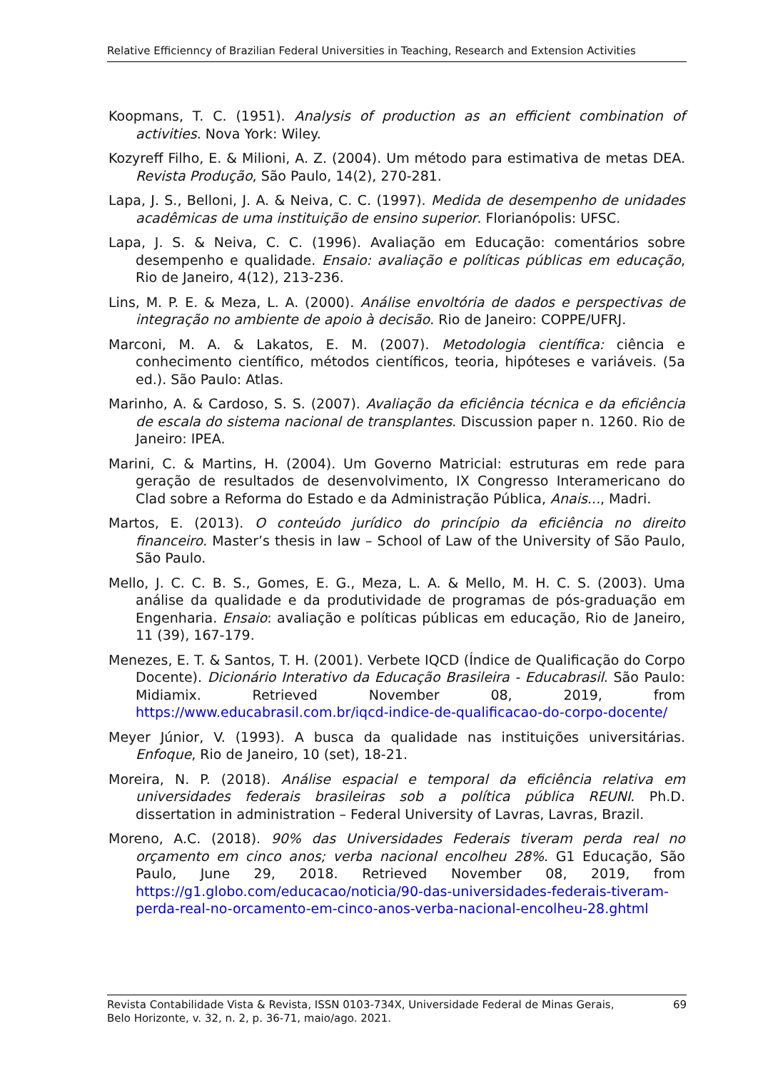Relative Efficienncy of Brazilian Federal Universities in Teaching, Research and Extension Activities
Koopmans, T. C. (1951). Analysis of production as an efficient combination of activities. Nova York: Wiley.
Kozyreff Filho, E. & Milioni, A. Z. (2004). Um método para estimativa de metas DEA. Revista Produção, São Paulo, 14(2), 270-281.
Lapa, J. S., Belloni, J. A. & Neiva, C. C. (1997). Medida de desempenho de unidades acadêmicas de uma instituição de ensino superior. Florianópolis: UFSC.
Lapa, J. S. & Neiva, C. C. (1996). Avaliação em Educação: comentários sobre desempenho e qualidade. Ensaio: avaliação e políticas públicas em educação, Rio de Janeiro, 4(12), 213-236.
Lins, M. P. E. & Meza, L. A. (2000). Análise envoltória de dados e perspectivas de integração no ambiente de apoio à decisão. Rio de Janeiro: COPPE/UFRJ.
Marconi, M. A. & Lakatos, E. M. (2007). Metodologia científica: ciência e conhecimento científico, métodos científicos, teoria, hipóteses e variáveis. (5a ed.). São Paulo: Atlas.
Marinho, A. & Cardoso, S. S. (2007). Avaliação da eficiência técnica e da eficiência de escala do sistema nacional de transplantes. Discussion paper n. 1260. Rio de Janeiro: IPEA.
Marini, C. & Martins, H. (2004). Um Governo Matricial: estruturas em rede para geração de resultados de desenvolvimento, IX Congresso Interamericano do Clad sobre a Reforma do Estado e da Administração Pública, Anais..., Madri.
Martos, E. (2013). O conteúdo jurídico do princípio da eficiência no direito financeiro. Master’s thesis in law – School of Law of the University of São Paulo, São Paulo.
Mello, J. C. C. B. S., Gomes, E. G., Meza, L. A. & Mello, M. H. C. S. (2003). Uma análise da qualidade e da produtividade de programas de pós-graduação em Engenharia. Ensaio: avaliação e políticas públicas em educação, Rio de Janeiro, 11 (39), 167-179.
Menezes, E. T. & Santos, T. H. (2001). Verbete IQCD (Índice de Qualificação do Corpo Docente). Dicionário Interativo da Educação Brasileira - Educabrasil. São Paulo: Midiamix. Retrieved November 08, 2019, from https://www.educabrasil.com.br/iqcd-indice-de-qualificacao-do-corpo-docente/
Meyer Júnior, V. (1993). A busca da qualidade nas instituições universitárias. Enfoque, Rio de Janeiro, 10 (set), 18-21.
Moreira, N. P. (2018). Análise espacial e temporal da eficiência relativa em universidades federais brasileiras sob a política pública REUNI. Ph.D. dissertation in administration – Federal University of Lavras, Lavras, Brazil.
Moreno, A.C. (2018). 90% das Universidades Federais tiveram perda real no orçamento em cinco anos; verba nacional encolheu 28%. G1 Educação, São Paulo, June 29, 2018. Retrieved November 08, 2019, from https://g1.globo.com/educacao/noticia/90-das-universidades-federais-tiveram-perda-real-no-orcamento-em-cinco-anos-verba-nacional-encolheu-28.ghtml
Revista Contabilidade Vista & Revista, ISSN 0103-734X, Universidade Federal de Minas Gerais,
Belo Horizonte, v. 32, n. 2, p. 36-71, maio/ago. 2021. 69